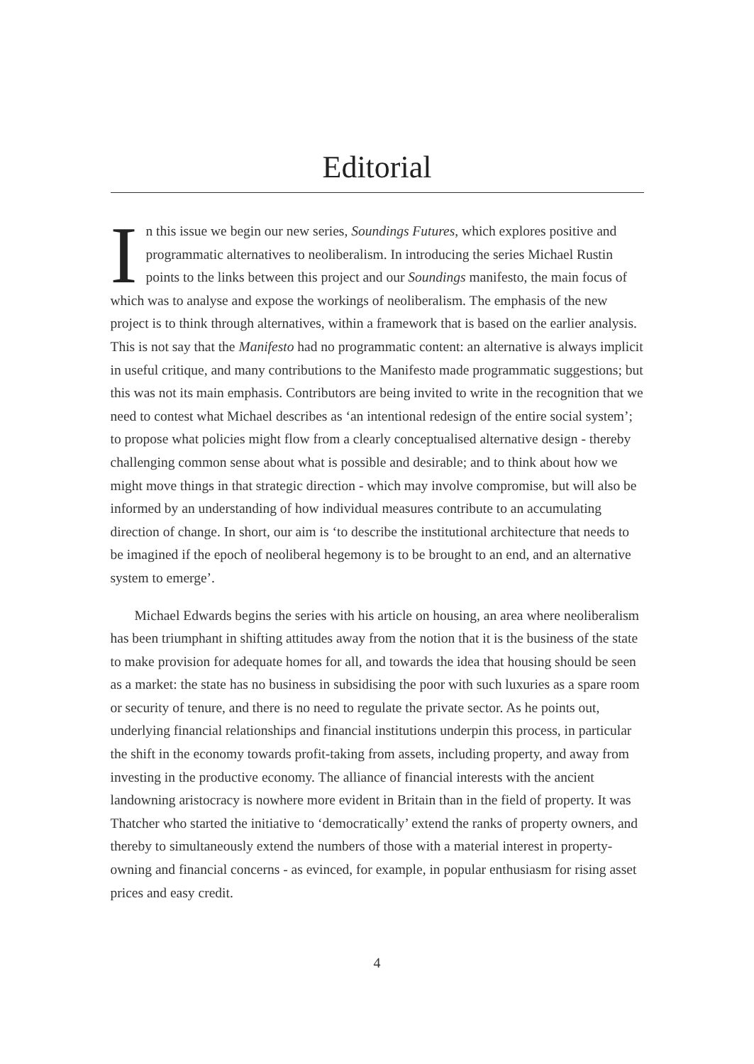Editorial
In this issue we begin our new series, Soundings Futures, which explores positive and programmatic alternatives to neoliberalism. In introducing the series Michael Rustin points to the links between this project and our Soundings manifesto, the main focus of which was to analyse and expose the workings of neoliberalism. The emphasis of the new project is to think through alternatives, within a framework that is based on the earlier analysis. This is not say that the Manifesto had no programmatic content: an alternative is always implicit in useful critique, and many contributions to the Manifesto made programmatic suggestions; but this was not its main emphasis. Contributors are being invited to write in the recognition that we need to contest what Michael describes as ‘an intentional redesign of the entire social system’; to propose what policies might flow from a clearly conceptualised alternative design - thereby challenging common sense about what is possible and desirable; and to think about how we might move things in that strategic direction - which may involve compromise, but will also be informed by an understanding of how individual measures contribute to an accumulating direction of change. In short, our aim is ‘to describe the institutional architecture that needs to be imagined if the epoch of neoliberal hegemony is to be brought to an end, and an alternative system to emerge’.
Michael Edwards begins the series with his article on housing, an area where neoliberalism has been triumphant in shifting attitudes away from the notion that it is the business of the state to make provision for adequate homes for all, and towards the idea that housing should be seen as a market: the state has no business in subsidising the poor with such luxuries as a spare room or security of tenure, and there is no need to regulate the private sector. As he points out, underlying financial relationships and financial institutions underpin this process, in particular the shift in the economy towards profit-taking from assets, including property, and away from investing in the productive economy. The alliance of financial interests with the ancient landowning aristocracy is nowhere more evident in Britain than in the field of property. It was Thatcher who started the initiative to ‘democratically’ extend the ranks of property owners, and thereby to simultaneously extend the numbers of those with a material interest in property-owning and financial concerns - as evinced, for example, in popular enthusiasm for rising asset prices and easy credit.
4